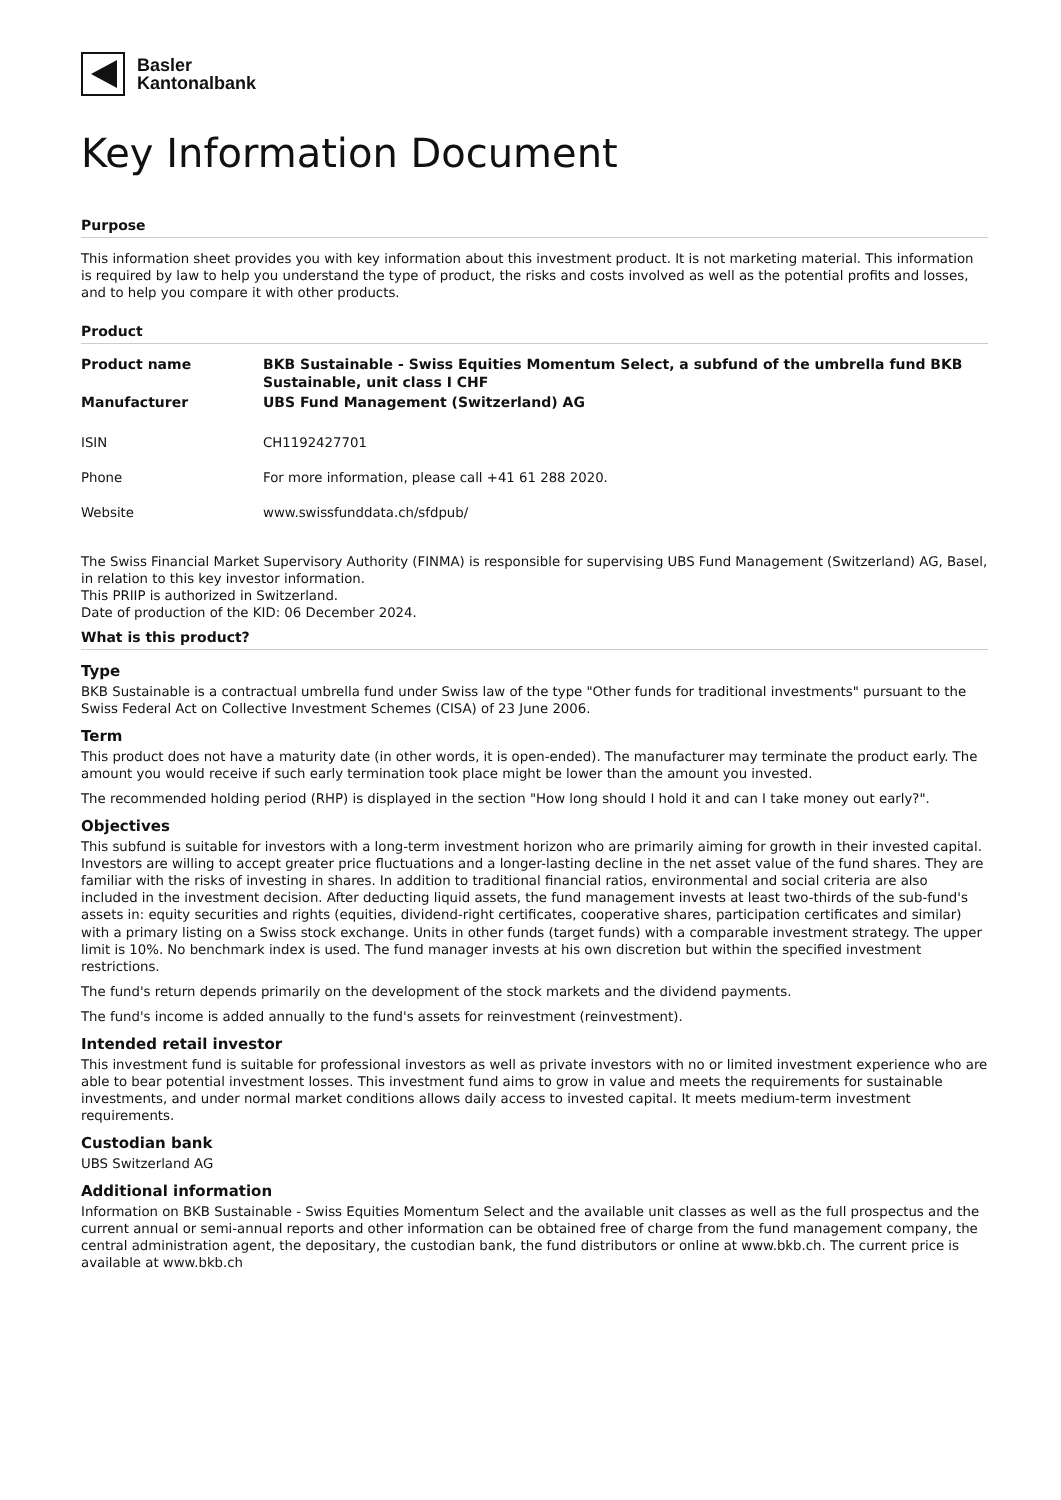Basler
Kantonalbank
Key Information Document
Purpose
This information sheet provides you with key information about this investment product. It is not marketing material. This information is required by law to help you understand the type of product, the risks and costs involved as well as the potential profits and losses, and to help you compare it with other products.
Product
| Product name | BKB Sustainable - Swiss Equities Momentum Select, a subfund of the umbrella fund BKB Sustainable, unit class I CHF |
| Manufacturer | UBS Fund Management (Switzerland) AG |
| ISIN | CH1192427701 |
| Phone | For more information, please call +41 61 288 2020. |
| Website | www.swissfunddata.ch/sfdpub/ |
The Swiss Financial Market Supervisory Authority (FINMA) is responsible for supervising UBS Fund Management (Switzerland) AG, Basel, in relation to this key investor information.
This PRIIP is authorized in Switzerland.
Date of production of the KID: 06 December 2024.
What is this product?
Type
BKB Sustainable is a contractual umbrella fund under Swiss law of the type "Other funds for traditional investments" pursuant to the Swiss Federal Act on Collective Investment Schemes (CISA) of 23 June 2006.
Term
This product does not have a maturity date (in other words, it is open-ended). The manufacturer may terminate the product early. The amount you would receive if such early termination took place might be lower than the amount you invested.
The recommended holding period (RHP) is displayed in the section "How long should I hold it and can I take money out early?".
Objectives
This subfund is suitable for investors with a long-term investment horizon who are primarily aiming for growth in their invested capital. Investors are willing to accept greater price fluctuations and a longer-lasting decline in the net asset value of the fund shares. They are familiar with the risks of investing in shares. In addition to traditional financial ratios, environmental and social criteria are also included in the investment decision. After deducting liquid assets, the fund management invests at least two-thirds of the sub-fund's assets in: equity securities and rights (equities, dividend-right certificates, cooperative shares, participation certificates and similar) with a primary listing on a Swiss stock exchange. Units in other funds (target funds) with a comparable investment strategy. The upper limit is 10%. No benchmark index is used. The fund manager invests at his own discretion but within the specified investment restrictions.
The fund's return depends primarily on the development of the stock markets and the dividend payments.
The fund's income is added annually to the fund's assets for reinvestment (reinvestment).
Intended retail investor
This investment fund is suitable for professional investors as well as private investors with no or limited investment experience who are able to bear potential investment losses. This investment fund aims to grow in value and meets the requirements for sustainable investments, and under normal market conditions allows daily access to invested capital. It meets medium-term investment requirements.
Custodian bank
UBS Switzerland AG
Additional information
Information on BKB Sustainable - Swiss Equities Momentum Select and the available unit classes as well as the full prospectus and the current annual or semi-annual reports and other information can be obtained free of charge from the fund management company, the central administration agent, the depositary, the custodian bank, the fund distributors or online at www.bkb.ch. The current price is available at www.bkb.ch